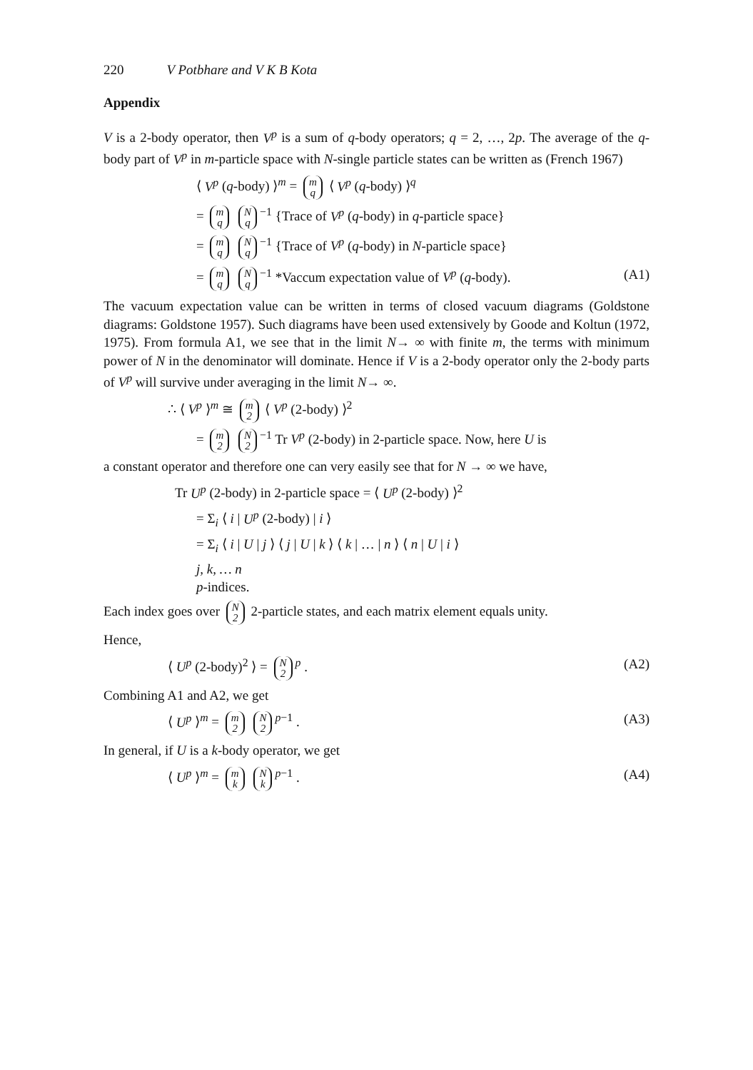220 V Potbhare and V K B Kota
Appendix
V is a 2-body operator, then V<sup>p</sup> is a sum of q-body operators; q = 2, …, 2p. The average of the q-body part of V<sup>p</sup> in m-particle space with N-single particle states can be written as (French 1967)
⟨ V<sup>p</sup> (q-body) ⟩<sup>m</sup> = m
q ⟨ V<sup>p</sup> (q-body) ⟩<sup>q</sup>
= m
q N
q<sup>−1</sup> {Trace of V<sup>p</sup> (q-body) in q-particle space}
= m
q N
q<sup>−1</sup> {Trace of V<sup>p</sup> (q-body) in N-particle space}
= m
q N
q<sup>−1</sup> *Vaccum expectation value of V<sup>p</sup> (q-body). (A1)
The vacuum expectation value can be written in terms of closed vacuum diagrams (Goldstone diagrams: Goldstone 1957). Such diagrams have been used extensively by Goode and Koltun (1972, 1975). From formula A1, we see that in the limit N→ ∞ with finite m, the terms with minimum power of N in the denominator will dominate. Hence if V is a 2-body operator only the 2-body parts of V<sup>p</sup> will survive under averaging in the limit N→ ∞.
∴ ⟨ V<sup>p</sup> ⟩<sup>m</sup> ≅ m
2 ⟨ V<sup>p</sup> (2-body) ⟩<sup>2</sup>
= m
2 N
2<sup>−1</sup> Tr V<sup>p</sup> (2-body) in 2-particle space. Now, here U is
a constant operator and therefore one can very easily see that for N → ∞ we have,
Tr U<sup>p</sup> (2-body) in 2-particle space = ⟨ U<sup>p</sup> (2-body) ⟩<sup>2</sup>
= Σ<sub>i</sub> ⟨ i | U<sup>p</sup> (2-body) | i ⟩
= Σ<sub>i</sub> ⟨ i | U | j ⟩ ⟨ j | U | k ⟩ ⟨ k | … | n ⟩ ⟨ n | U | i ⟩
j, k, … n
p-indices.
Each index goes over N
2 2-particle states, and each matrix element equals unity.
Hence,
⟨ U<sup>p</sup> (2-body)<sup>2</sup> ⟩ = N
2<sup>p</sup> . (A2)
Combining A1 and A2, we get
⟨ U<sup>p</sup> ⟩<sup>m</sup> = m
2 N
2<sup>p−1</sup> . (A3)
In general, if U is a k-body operator, we get
⟨ U<sup>p</sup> ⟩<sup>m</sup> = m
k N
k<sup>p−1</sup> . (A4)